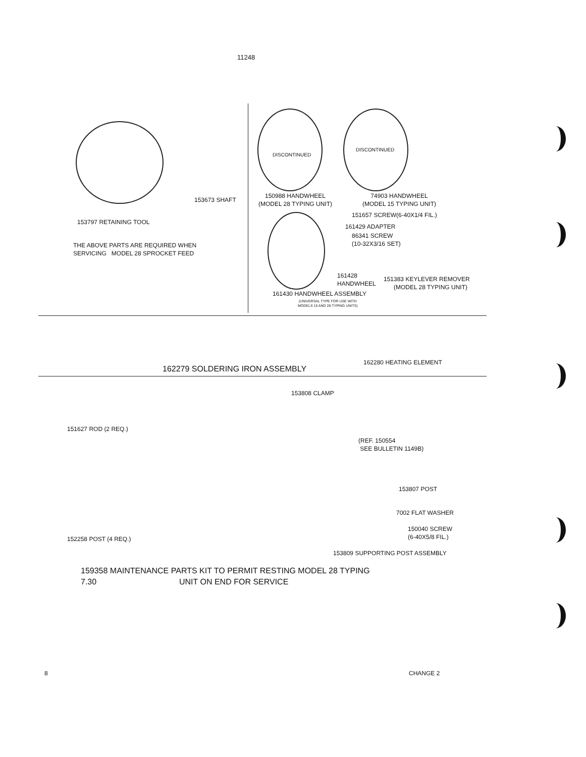11248
153673 SHAFT
153797 RETAINING TOOL
THE ABOVE PARTS ARE REQUIRED WHEN
SERVICING MODEL 28 SPROCKET FEED
150988 HANDWHEEL
(MODEL 28 TYPING UNIT)
74903 HANDWHEEL
(MODEL 15 TYPING UNIT)
DISCONTINUED
DISCONTINUED
151657 SCREW(6-40X1/4 FIL.)
161429 ADAPTER
86341 SCREW
(10-32X3/16 SET)
161428
HANDWHEEL
151383 KEYLEVER REMOVER
(MODEL 28 TYPING UNIT)
161430 HANDWHEEL ASSEMBLY
(UNIVERSAL TYPE FOR USE WITH
MODELS 15 AND 28 TYPING UNITS)
162279 SOLDERING IRON ASSEMBLY
162280 HEATING ELEMENT
151627 ROD (2 REQ.)
153808 CLAMP
(REF. 150554
SEE BULLETIN 1149B)
153807 POST
7002 FLAT WASHER
150040 SCREW
(6-40X5/8 FIL.)
152258 POST (4 REQ.)
153809 SUPPORTING POST ASSEMBLY
159358 MAINTENANCE PARTS KIT TO PERMIT RESTING MODEL 28 TYPING
7.30 UNIT ON END FOR SERVICE
8 CHANGE 2